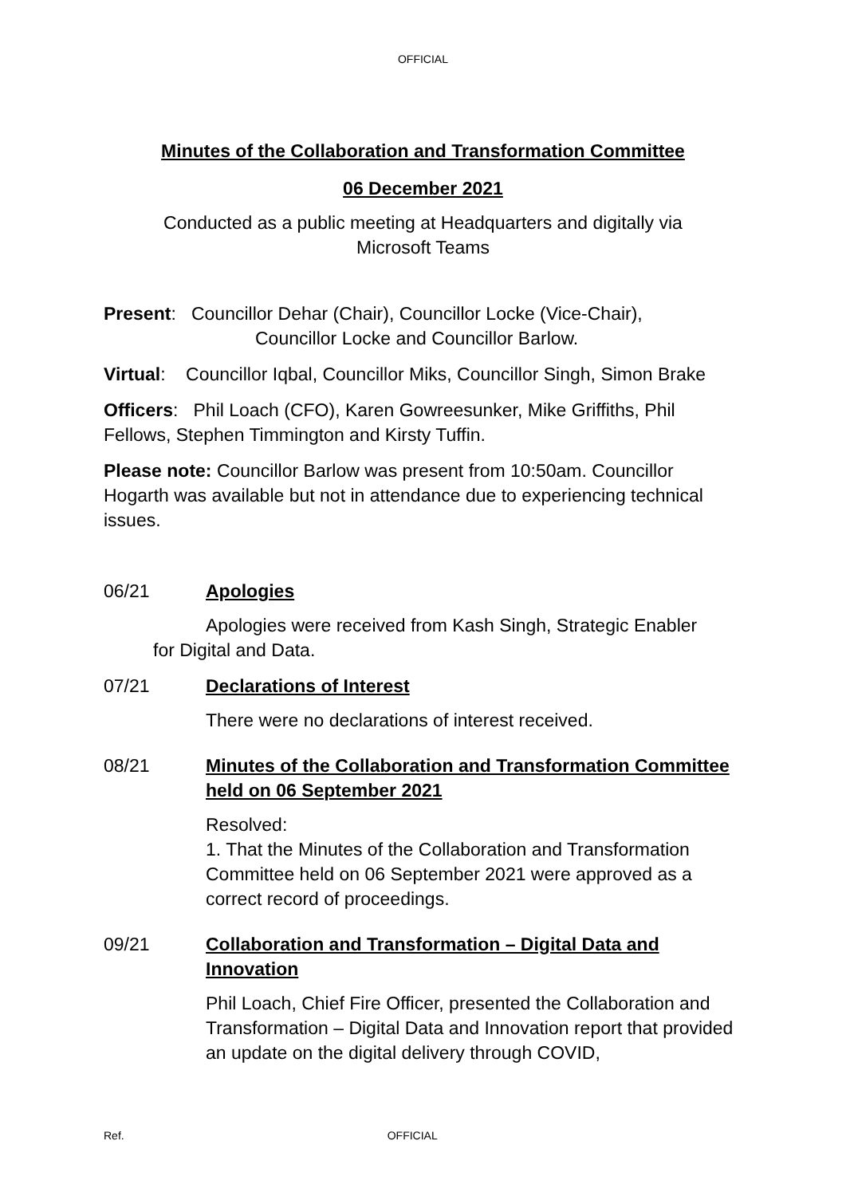OFFICIAL
Minutes of the Collaboration and Transformation Committee
06 December 2021
Conducted as a public meeting at Headquarters and digitally via
Microsoft Teams
Present: Councillor Dehar (Chair), Councillor Locke (Vice-Chair),
Councillor Locke and Councillor Barlow.
Virtual: Councillor Iqbal, Councillor Miks, Councillor Singh, Simon Brake
Officers: Phil Loach (CFO), Karen Gowreesunker, Mike Griffiths, Phil Fellows, Stephen Timmington and Kirsty Tuffin.
Please note: Councillor Barlow was present from 10:50am. Councillor Hogarth was available but not in attendance due to experiencing technical issues.
06/21 Apologies
Apologies were received from Kash Singh, Strategic Enabler
for Digital and Data.
07/21 Declarations of Interest
There were no declarations of interest received.
08/21 Minutes of the Collaboration and Transformation Committee held on 06 September 2021
Resolved:
1. That the Minutes of the Collaboration and Transformation Committee held on 06 September 2021 were approved as a correct record of proceedings.
09/21 Collaboration and Transformation – Digital Data and Innovation
Phil Loach, Chief Fire Officer, presented the Collaboration and Transformation – Digital Data and Innovation report that provided an update on the digital delivery through COVID,
Ref. OFFICIAL